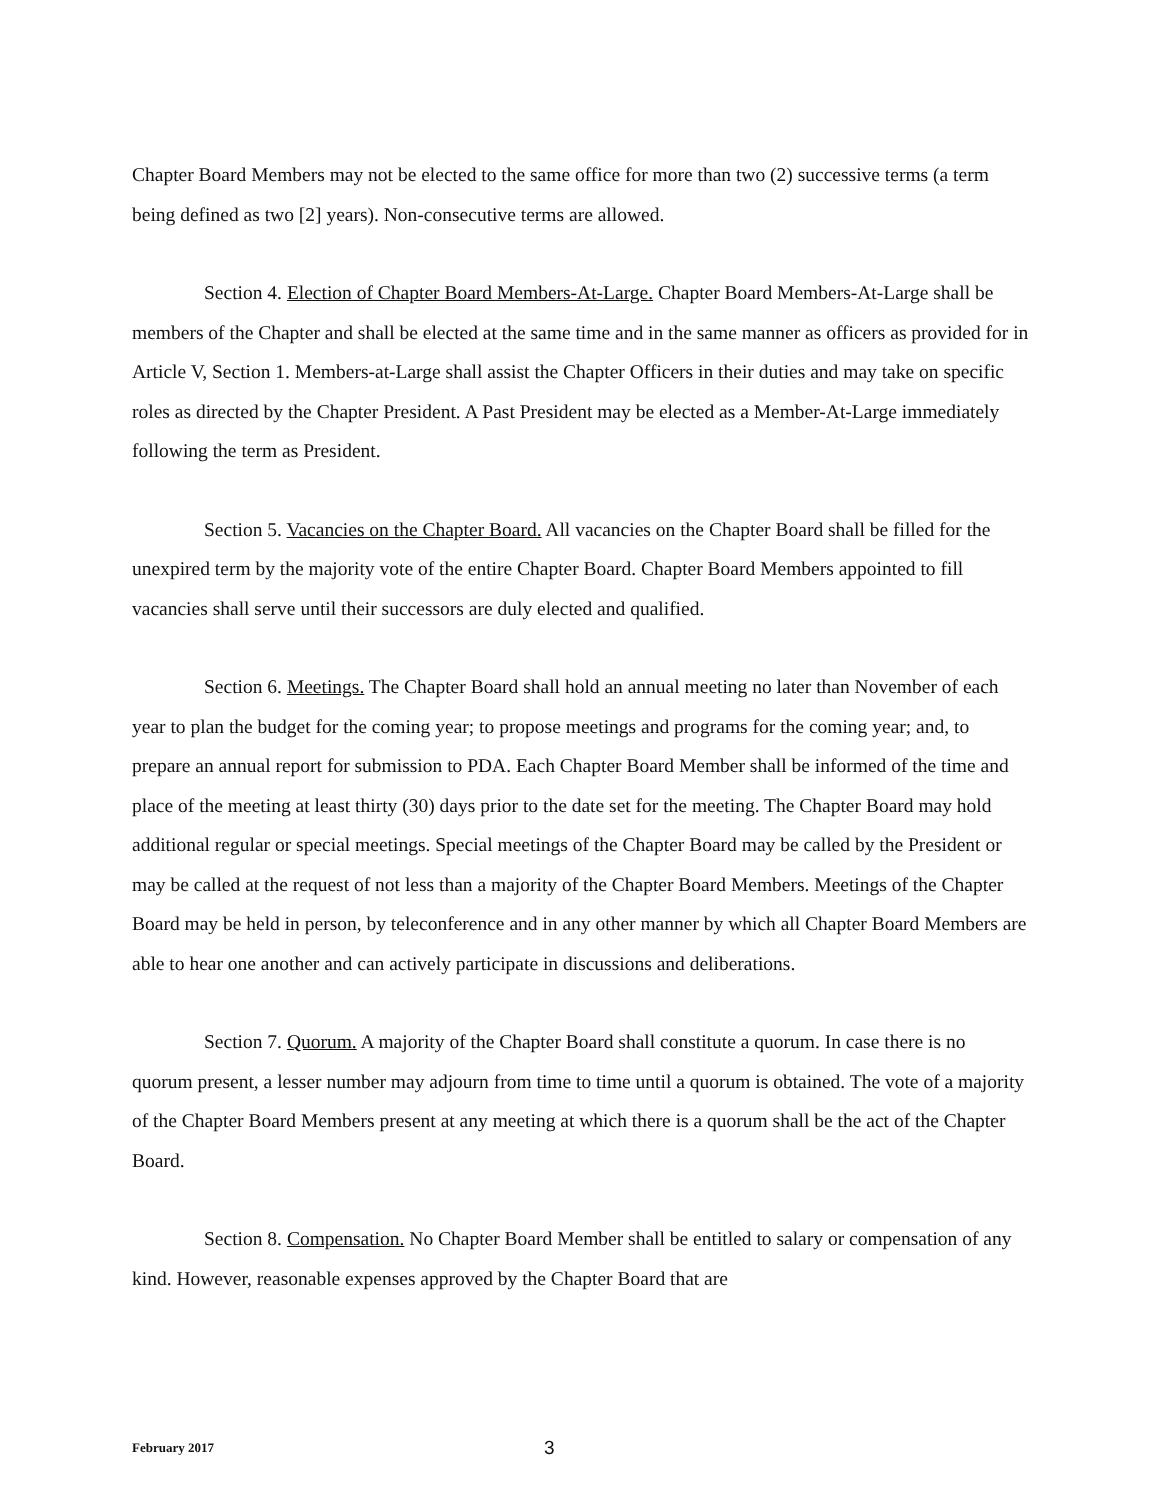Chapter Board Members may not be elected to the same office for more than two (2) successive terms (a term being defined as two [2] years). Non-consecutive terms are allowed.
Section 4. Election of Chapter Board Members-At-Large. Chapter Board Members-At-Large shall be members of the Chapter and shall be elected at the same time and in the same manner as officers as provided for in Article V, Section 1. Members-at-Large shall assist the Chapter Officers in their duties and may take on specific roles as directed by the Chapter President. A Past President may be elected as a Member-At-Large immediately following the term as President.
Section 5. Vacancies on the Chapter Board. All vacancies on the Chapter Board shall be filled for the unexpired term by the majority vote of the entire Chapter Board. Chapter Board Members appointed to fill vacancies shall serve until their successors are duly elected and qualified.
Section 6. Meetings. The Chapter Board shall hold an annual meeting no later than November of each year to plan the budget for the coming year; to propose meetings and programs for the coming year; and, to prepare an annual report for submission to PDA. Each Chapter Board Member shall be informed of the time and place of the meeting at least thirty (30) days prior to the date set for the meeting. The Chapter Board may hold additional regular or special meetings. Special meetings of the Chapter Board may be called by the President or may be called at the request of not less than a majority of the Chapter Board Members. Meetings of the Chapter Board may be held in person, by teleconference and in any other manner by which all Chapter Board Members are able to hear one another and can actively participate in discussions and deliberations.
Section 7. Quorum. A majority of the Chapter Board shall constitute a quorum. In case there is no quorum present, a lesser number may adjourn from time to time until a quorum is obtained. The vote of a majority of the Chapter Board Members present at any meeting at which there is a quorum shall be the act of the Chapter Board.
Section 8. Compensation. No Chapter Board Member shall be entitled to salary or compensation of any kind. However, reasonable expenses approved by the Chapter Board that are
February 2017 3